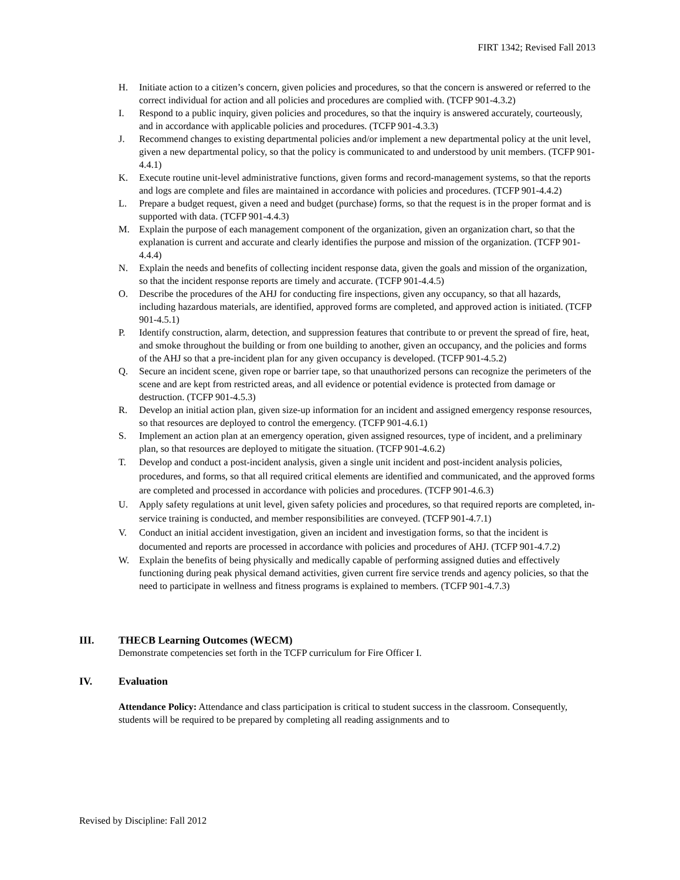FIRT 1342; Revised Fall 2013
H. Initiate action to a citizen’s concern, given policies and procedures, so that the concern is answered or referred to the correct individual for action and all policies and procedures are complied with. (TCFP 901-4.3.2)
I. Respond to a public inquiry, given policies and procedures, so that the inquiry is answered accurately, courteously, and in accordance with applicable policies and procedures. (TCFP 901-4.3.3)
J. Recommend changes to existing departmental policies and/or implement a new departmental policy at the unit level, given a new departmental policy, so that the policy is communicated to and understood by unit members. (TCFP 901-4.4.1)
K. Execute routine unit-level administrative functions, given forms and record-management systems, so that the reports and logs are complete and files are maintained in accordance with policies and procedures. (TCFP 901-4.4.2)
L. Prepare a budget request, given a need and budget (purchase) forms, so that the request is in the proper format and is supported with data. (TCFP 901-4.4.3)
M. Explain the purpose of each management component of the organization, given an organization chart, so that the explanation is current and accurate and clearly identifies the purpose and mission of the organization. (TCFP 901-4.4.4)
N. Explain the needs and benefits of collecting incident response data, given the goals and mission of the organization, so that the incident response reports are timely and accurate. (TCFP 901-4.4.5)
O. Describe the procedures of the AHJ for conducting fire inspections, given any occupancy, so that all hazards, including hazardous materials, are identified, approved forms are completed, and approved action is initiated. (TCFP 901-4.5.1)
P. Identify construction, alarm, detection, and suppression features that contribute to or prevent the spread of fire, heat, and smoke throughout the building or from one building to another, given an occupancy, and the policies and forms of the AHJ so that a pre-incident plan for any given occupancy is developed. (TCFP 901-4.5.2)
Q. Secure an incident scene, given rope or barrier tape, so that unauthorized persons can recognize the perimeters of the scene and are kept from restricted areas, and all evidence or potential evidence is protected from damage or destruction. (TCFP 901-4.5.3)
R. Develop an initial action plan, given size-up information for an incident and assigned emergency response resources, so that resources are deployed to control the emergency. (TCFP 901-4.6.1)
S. Implement an action plan at an emergency operation, given assigned resources, type of incident, and a preliminary plan, so that resources are deployed to mitigate the situation. (TCFP 901-4.6.2)
T. Develop and conduct a post-incident analysis, given a single unit incident and post-incident analysis policies, procedures, and forms, so that all required critical elements are identified and communicated, and the approved forms are completed and processed in accordance with policies and procedures. (TCFP 901-4.6.3)
U. Apply safety regulations at unit level, given safety policies and procedures, so that required reports are completed, in-service training is conducted, and member responsibilities are conveyed. (TCFP 901-4.7.1)
V. Conduct an initial accident investigation, given an incident and investigation forms, so that the incident is documented and reports are processed in accordance with policies and procedures of AHJ. (TCFP 901-4.7.2)
W. Explain the benefits of being physically and medically capable of performing assigned duties and effectively functioning during peak physical demand activities, given current fire service trends and agency policies, so that the need to participate in wellness and fitness programs is explained to members. (TCFP 901-4.7.3)
III. THECB Learning Outcomes (WECM)
Demonstrate competencies set forth in the TCFP curriculum for Fire Officer I.
IV. Evaluation
Attendance Policy: Attendance and class participation is critical to student success in the classroom. Consequently, students will be required to be prepared by completing all reading assignments and to
Revised by Discipline: Fall 2012